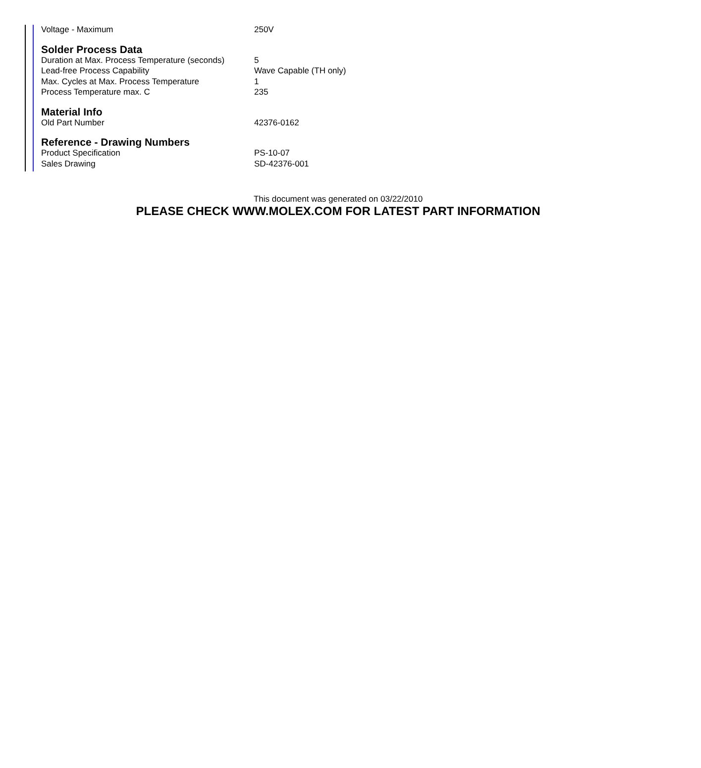| Voltage - Maximum | 250V |
Solder Process Data
| Duration at Max. Process Temperature (seconds) | 5 |
| Lead-free Process Capability | Wave Capable (TH only) |
| Max. Cycles at Max. Process Temperature | 1 |
| Process Temperature max. C | 235 |
Material Info
| Old Part Number | 42376-0162 |
Reference - Drawing Numbers
| Product Specification | PS-10-07 |
| Sales Drawing | SD-42376-001 |
This document was generated on 03/22/2010
PLEASE CHECK WWW.MOLEX.COM FOR LATEST PART INFORMATION